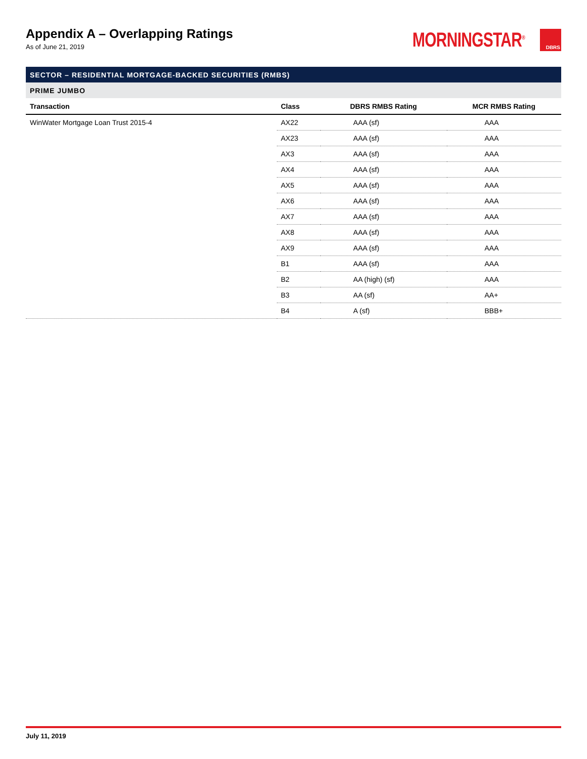Appendix A – Overlapping Ratings
As of June 21, 2019
MORNINGSTAR<sup>®</sup> DBRS
| SECTOR – RESIDENTIAL MORTGAGE-BACKED SECURITIES (RMBS) | | | |
| PRIME JUMBO | | | |
| Transaction | Class | DBRS RMBS Rating | MCR RMBS Rating |
| WinWater Mortgage Loan Trust 2015-4 | AX22 | AAA (sf) | AAA |
| | AX23 | AAA (sf) | AAA |
| | AX3 | AAA (sf) | AAA |
| | AX4 | AAA (sf) | AAA |
| | AX5 | AAA (sf) | AAA |
| | AX6 | AAA (sf) | AAA |
| | AX7 | AAA (sf) | AAA |
| | AX8 | AAA (sf) | AAA |
| | AX9 | AAA (sf) | AAA |
| | B1 | AAA (sf) | AAA |
| | B2 | AA (high) (sf) | AAA |
| | B3 | AA (sf) | AA+ |
| | B4 | A (sf) | BBB+ |
July 11, 2019